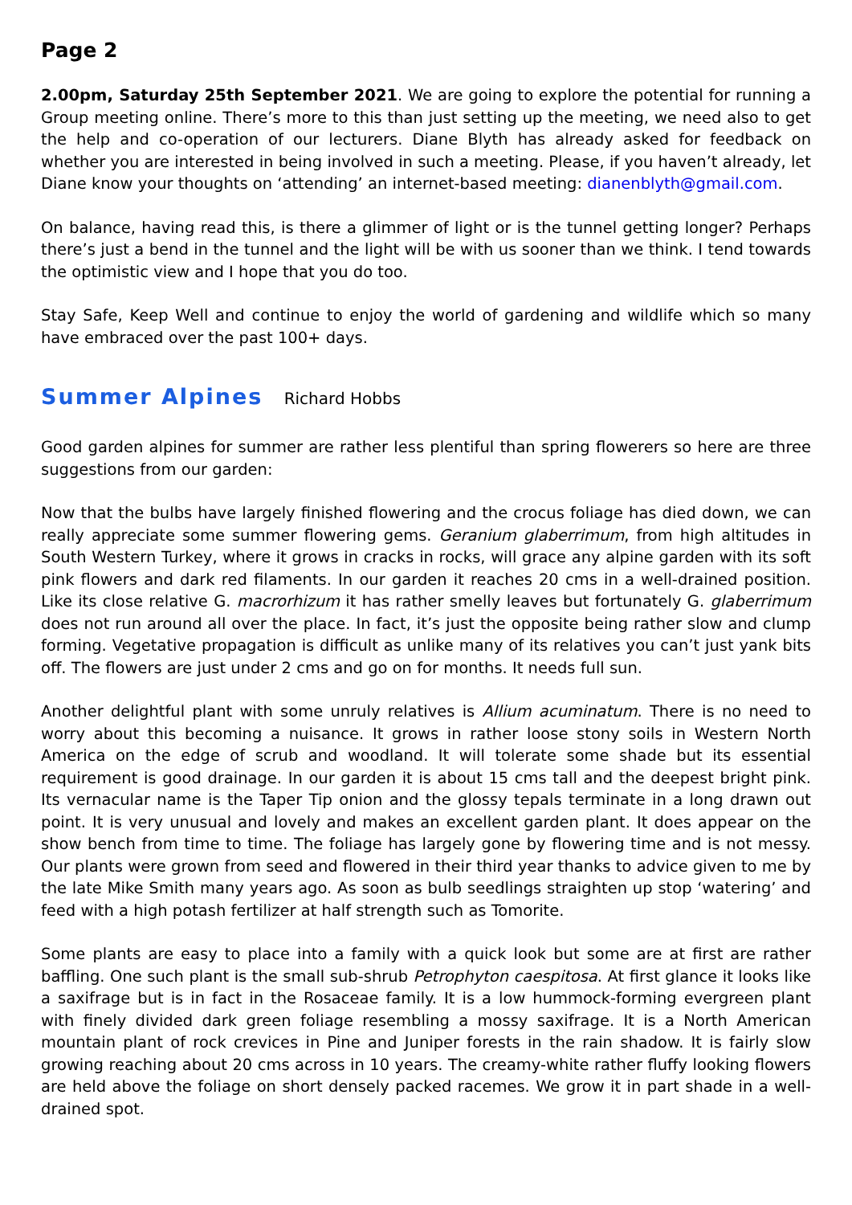Page 2
2.00pm, Saturday 25th September 2021. We are going to explore the potential for running a Group meeting online. There’s more to this than just setting up the meeting, we need also to get the help and co-operation of our lecturers. Diane Blyth has already asked for feedback on whether you are interested in being involved in such a meeting. Please, if you haven’t already, let Diane know your thoughts on ‘attending’ an internet-based meeting: dianenblyth@gmail.com.
On balance, having read this, is there a glimmer of light or is the tunnel getting longer? Perhaps there’s just a bend in the tunnel and the light will be with us sooner than we think. I tend towards the optimistic view and I hope that you do too.
Stay Safe, Keep Well and continue to enjoy the world of gardening and wildlife which so many have embraced over the past 100+ days.
Summer Alpines Richard Hobbs
Good garden alpines for summer are rather less plentiful than spring flowerers so here are three suggestions from our garden:
Now that the bulbs have largely finished flowering and the crocus foliage has died down, we can really appreciate some summer flowering gems. Geranium glaberrimum, from high altitudes in South Western Turkey, where it grows in cracks in rocks, will grace any alpine garden with its soft pink flowers and dark red filaments. In our garden it reaches 20 cms in a well-drained position. Like its close relative G. macrorhizum it has rather smelly leaves but fortunately G. glaberrimum does not run around all over the place. In fact, it’s just the opposite being rather slow and clump forming. Vegetative propagation is difficult as unlike many of its relatives you can’t just yank bits off. The flowers are just under 2 cms and go on for months. It needs full sun.
Another delightful plant with some unruly relatives is Allium acuminatum. There is no need to worry about this becoming a nuisance. It grows in rather loose stony soils in Western North America on the edge of scrub and woodland. It will tolerate some shade but its essential requirement is good drainage. In our garden it is about 15 cms tall and the deepest bright pink. Its vernacular name is the Taper Tip onion and the glossy tepals terminate in a long drawn out point. It is very unusual and lovely and makes an excellent garden plant. It does appear on the show bench from time to time. The foliage has largely gone by flowering time and is not messy. Our plants were grown from seed and flowered in their third year thanks to advice given to me by the late Mike Smith many years ago. As soon as bulb seedlings straighten up stop ‘watering’ and feed with a high potash fertilizer at half strength such as Tomorite.
Some plants are easy to place into a family with a quick look but some are at first are rather baffling. One such plant is the small sub-shrub Petrophyton caespitosa. At first glance it looks like a saxifrage but is in fact in the Rosaceae family. It is a low hummock-forming evergreen plant with finely divided dark green foliage resembling a mossy saxifrage. It is a North American mountain plant of rock crevices in Pine and Juniper forests in the rain shadow. It is fairly slow growing reaching about 20 cms across in 10 years. The creamy-white rather fluffy looking flowers are held above the foliage on short densely packed racemes. We grow it in part shade in a well-drained spot.